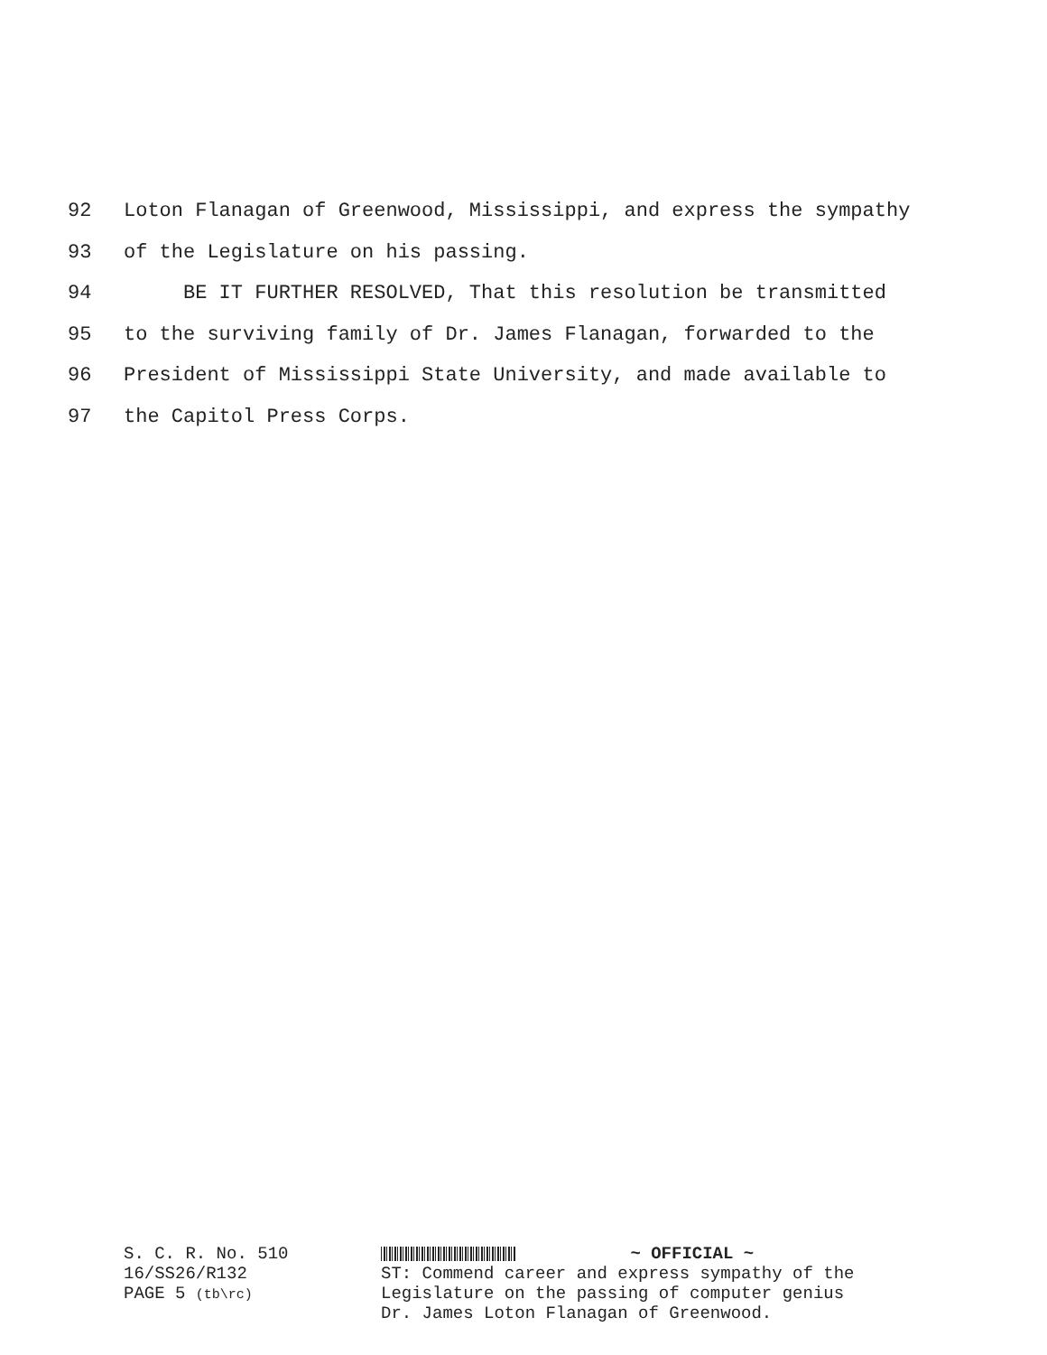92 Loton Flanagan of Greenwood, Mississippi, and express the sympathy
93 of the Legislature on his passing.
94 BE IT FURTHER RESOLVED, That this resolution be transmitted
95 to the surviving family of Dr. James Flanagan, forwarded to the
96 President of Mississippi State University, and made available to
97 the Capitol Press Corps.
S. C. R. No. 510
16/SS26/R132
PAGE 5 (tb\rc)
~ OFFICIAL ~
ST: Commend career and express sympathy of the
Legislature on the passing of computer genius
Dr. James Loton Flanagan of Greenwood.